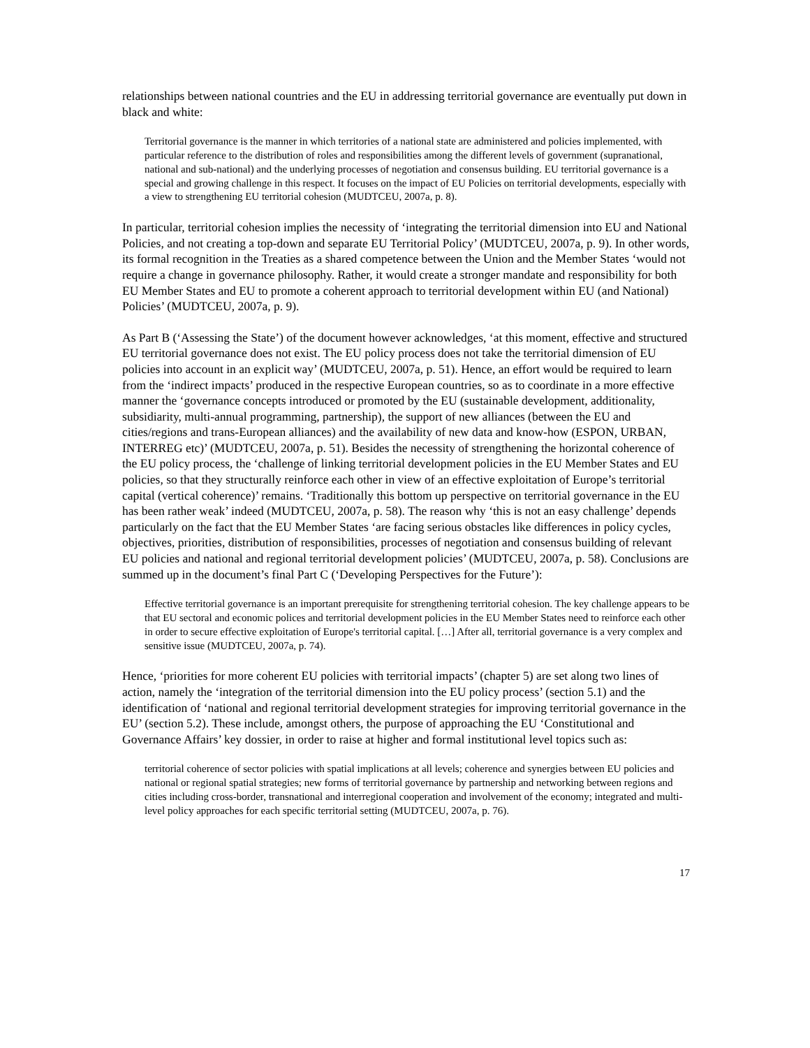relationships between national countries and the EU in addressing territorial governance are eventually put down in black and white:
Territorial governance is the manner in which territories of a national state are administered and policies implemented, with particular reference to the distribution of roles and responsibilities among the different levels of government (supranational, national and sub-national) and the underlying processes of negotiation and consensus building. EU territorial governance is a special and growing challenge in this respect. It focuses on the impact of EU Policies on territorial developments, especially with a view to strengthening EU territorial cohesion (MUDTCEU, 2007a, p. 8).
In particular, territorial cohesion implies the necessity of ‘integrating the territorial dimension into EU and National Policies, and not creating a top-down and separate EU Territorial Policy’ (MUDTCEU, 2007a, p. 9). In other words, its formal recognition in the Treaties as a shared competence between the Union and the Member States ‘would not require a change in governance philosophy. Rather, it would create a stronger mandate and responsibility for both EU Member States and EU to promote a coherent approach to territorial development within EU (and National) Policies’ (MUDTCEU, 2007a, p. 9).
As Part B (‘Assessing the State’) of the document however acknowledges, ‘at this moment, effective and structured EU territorial governance does not exist. The EU policy process does not take the territorial dimension of EU policies into account in an explicit way’ (MUDTCEU, 2007a, p. 51). Hence, an effort would be required to learn from the ‘indirect impacts’ produced in the respective European countries, so as to coordinate in a more effective manner the ‘governance concepts introduced or promoted by the EU (sustainable development, additionality, subsidiarity, multi-annual programming, partnership), the support of new alliances (between the EU and cities/regions and trans-European alliances) and the availability of new data and know-how (ESPON, URBAN, INTERREG etc)’ (MUDTCEU, 2007a, p. 51). Besides the necessity of strengthening the horizontal coherence of the EU policy process, the ‘challenge of linking territorial development policies in the EU Member States and EU policies, so that they structurally reinforce each other in view of an effective exploitation of Europe’s territorial capital (vertical coherence)’ remains. ‘Traditionally this bottom up perspective on territorial governance in the EU has been rather weak’ indeed (MUDTCEU, 2007a, p. 58). The reason why ‘this is not an easy challenge’ depends particularly on the fact that the EU Member States ‘are facing serious obstacles like differences in policy cycles, objectives, priorities, distribution of responsibilities, processes of negotiation and consensus building of relevant EU policies and national and regional territorial development policies’ (MUDTCEU, 2007a, p. 58). Conclusions are summed up in the document’s final Part C (‘Developing Perspectives for the Future’):
Effective territorial governance is an important prerequisite for strengthening territorial cohesion. The key challenge appears to be that EU sectoral and economic polices and territorial development policies in the EU Member States need to reinforce each other in order to secure effective exploitation of Europe's territorial capital. […] After all, territorial governance is a very complex and sensitive issue (MUDTCEU, 2007a, p. 74).
Hence, ‘priorities for more coherent EU policies with territorial impacts’ (chapter 5) are set along two lines of action, namely the ‘integration of the territorial dimension into the EU policy process’ (section 5.1) and the identification of ‘national and regional territorial development strategies for improving territorial governance in the EU’ (section 5.2). These include, amongst others, the purpose of approaching the EU ‘Constitutional and Governance Affairs’ key dossier, in order to raise at higher and formal institutional level topics such as:
territorial coherence of sector policies with spatial implications at all levels; coherence and synergies between EU policies and national or regional spatial strategies; new forms of territorial governance by partnership and networking between regions and cities including cross-border, transnational and interregional cooperation and involvement of the economy; integrated and multi-level policy approaches for each specific territorial setting (MUDTCEU, 2007a, p. 76).
17